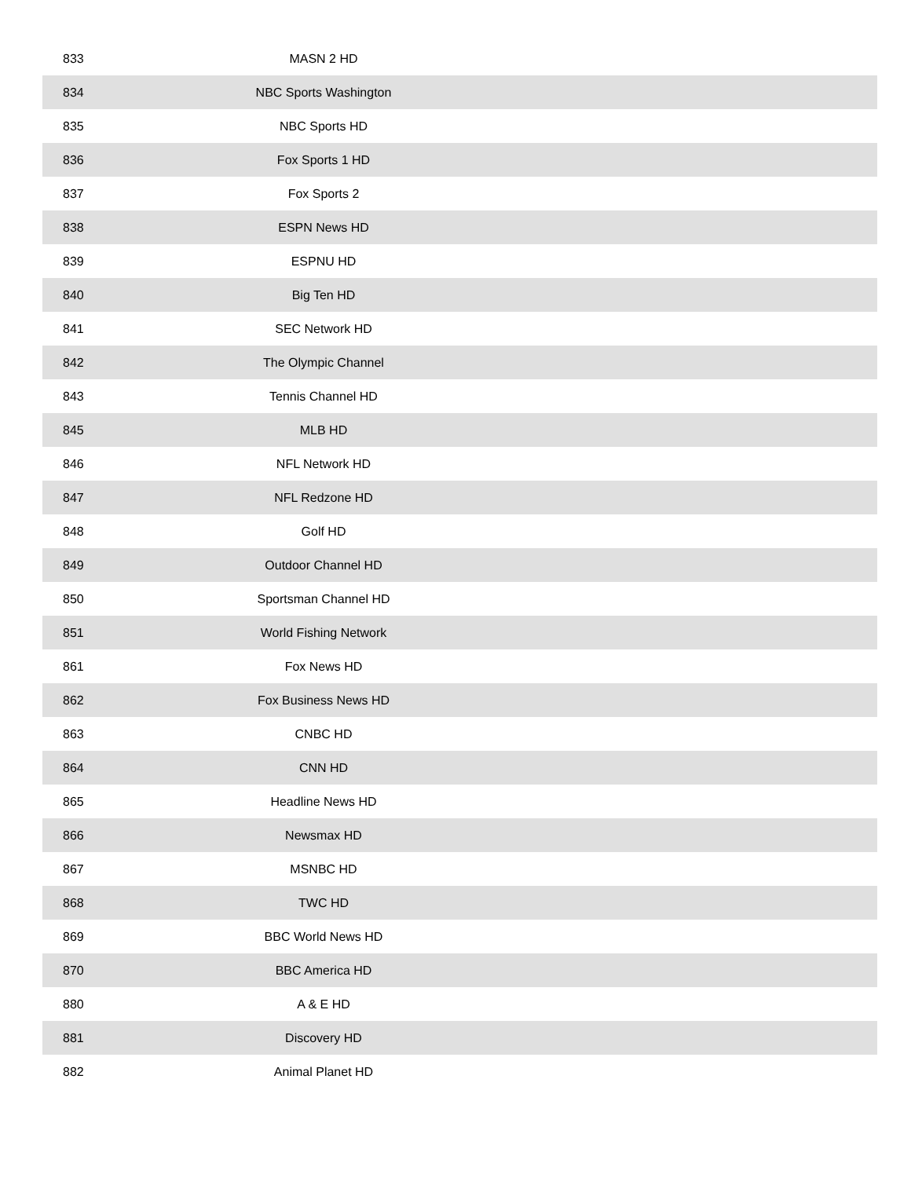| 833 | MASN 2 HD | |
| 834 | NBC Sports Washington | |
| 835 | NBC Sports HD | |
| 836 | Fox Sports 1 HD | |
| 837 | Fox Sports 2 | |
| 838 | ESPN News HD | |
| 839 | ESPNU HD | |
| 840 | Big Ten HD | |
| 841 | SEC Network HD | |
| 842 | The Olympic Channel | |
| 843 | Tennis Channel HD | |
| 845 | MLB HD | |
| 846 | NFL Network HD | |
| 847 | NFL Redzone HD | |
| 848 | Golf HD | |
| 849 | Outdoor Channel HD | |
| 850 | Sportsman Channel HD | |
| 851 | World Fishing Network | |
| 861 | Fox News HD | |
| 862 | Fox Business News HD | |
| 863 | CNBC HD | |
| 864 | CNN HD | |
| 865 | Headline News HD | |
| 866 | Newsmax HD | |
| 867 | MSNBC HD | |
| 868 | TWC HD | |
| 869 | BBC World News HD | |
| 870 | BBC America HD | |
| 880 | A & E HD | |
| 881 | Discovery HD | |
| 882 | Animal Planet HD | |